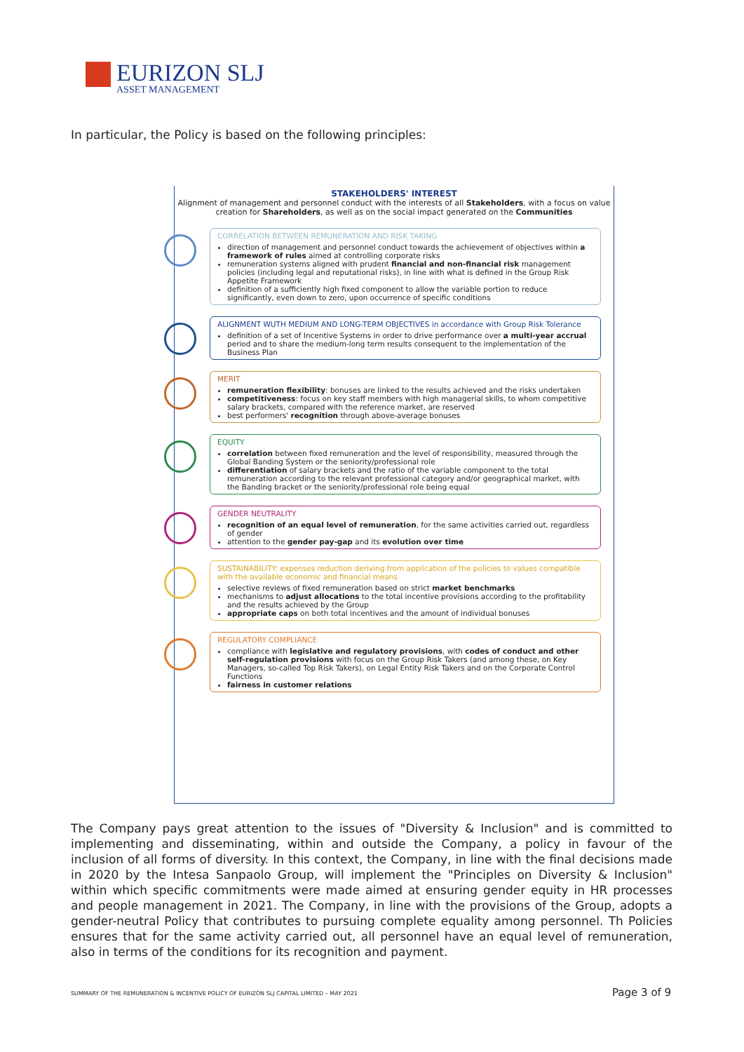EURIZON SLJ
ASSET MANAGEMENT
In particular, the Policy is based on the following principles:
STAKEHOLDERS' INTEREST
Alignment of management and personnel conduct with the interests of all Stakeholders, with a focus on value creation for Shareholders, as well as on the social impact generated on the Communities
CORRELATION BETWEEN REMUNERATION AND RISK TAKING
direction of management and personnel conduct towards the achievement of objectives within a framework of rules aimed at controlling corporate risks
remuneration systems aligned with prudent financial and non-financial risk management policies (including legal and reputational risks), in line with what is defined in the Group Risk Appetite Framework
definition of a sufficiently high fixed component to allow the variable portion to reduce significantly, even down to zero, upon occurrence of specific conditions
ALIGNMENT WUTH MEDIUM AND LONG-TERM OBJECTIVES in accordance with Group Risk Tolerance
definition of a set of Incentive Systems in order to drive performance over a multi-year accrual period and to share the medium-long term results consequent to the implementation of the Business Plan
MERIT
remuneration flexibility: bonuses are linked to the results achieved and the risks undertaken
competitiveness: focus on key staff members with high managerial skills, to whom competitive salary brackets, compared with the reference market, are reserved
best performers' recognition through above-average bonuses
EQUITY
correlation between fixed remuneration and the level of responsibility, measured through the Global Banding System or the seniority/professional role
differentiation of salary brackets and the ratio of the variable component to the total remuneration according to the relevant professional category and/or geographical market, with the Banding bracket or the seniority/professional role being equal
GENDER NEUTRALITY
recognition of an equal level of remuneration, for the same activities carried out, regardless of gender
attention to the gender pay-gap and its evolution over time
SUSTAINABILITY: expenses reduction deriving from application of the policies to values compatible with the available economic and financial means
selective reviews of fixed remuneration based on strict market benchmarks
mechanisms to adjust allocations to the total incentive provisions according to the profitability and the results achieved by the Group
appropriate caps on both total incentives and the amount of individual bonuses
REGULATORY COMPLIANCE
compliance with legislative and regulatory provisions, with codes of conduct and other self-regulation provisions with focus on the Group Risk Takers (and among these, on Key Managers, so-called Top Risk Takers), on Legal Entity Risk Takers and on the Corporate Control Functions
fairness in customer relations
The Company pays great attention to the issues of "Diversity & Inclusion" and is committed to implementing and disseminating, within and outside the Company, a policy in favour of the inclusion of all forms of diversity. In this context, the Company, in line with the final decisions made in 2020 by the Intesa Sanpaolo Group, will implement the "Principles on Diversity & Inclusion" within which specific commitments were made aimed at ensuring gender equity in HR processes and people management in 2021. The Company, in line with the provisions of the Group, adopts a gender-neutral Policy that contributes to pursuing complete equality among personnel. Th Policies ensures that for the same activity carried out, all personnel have an equal level of remuneration, also in terms of the conditions for its recognition and payment.
SUMMARY OF THE REMUNERATION & INCENTIVE POLICY OF EURIZON SLJ CAPITAL LIMITED – MAY 2021
Page 3 of 9